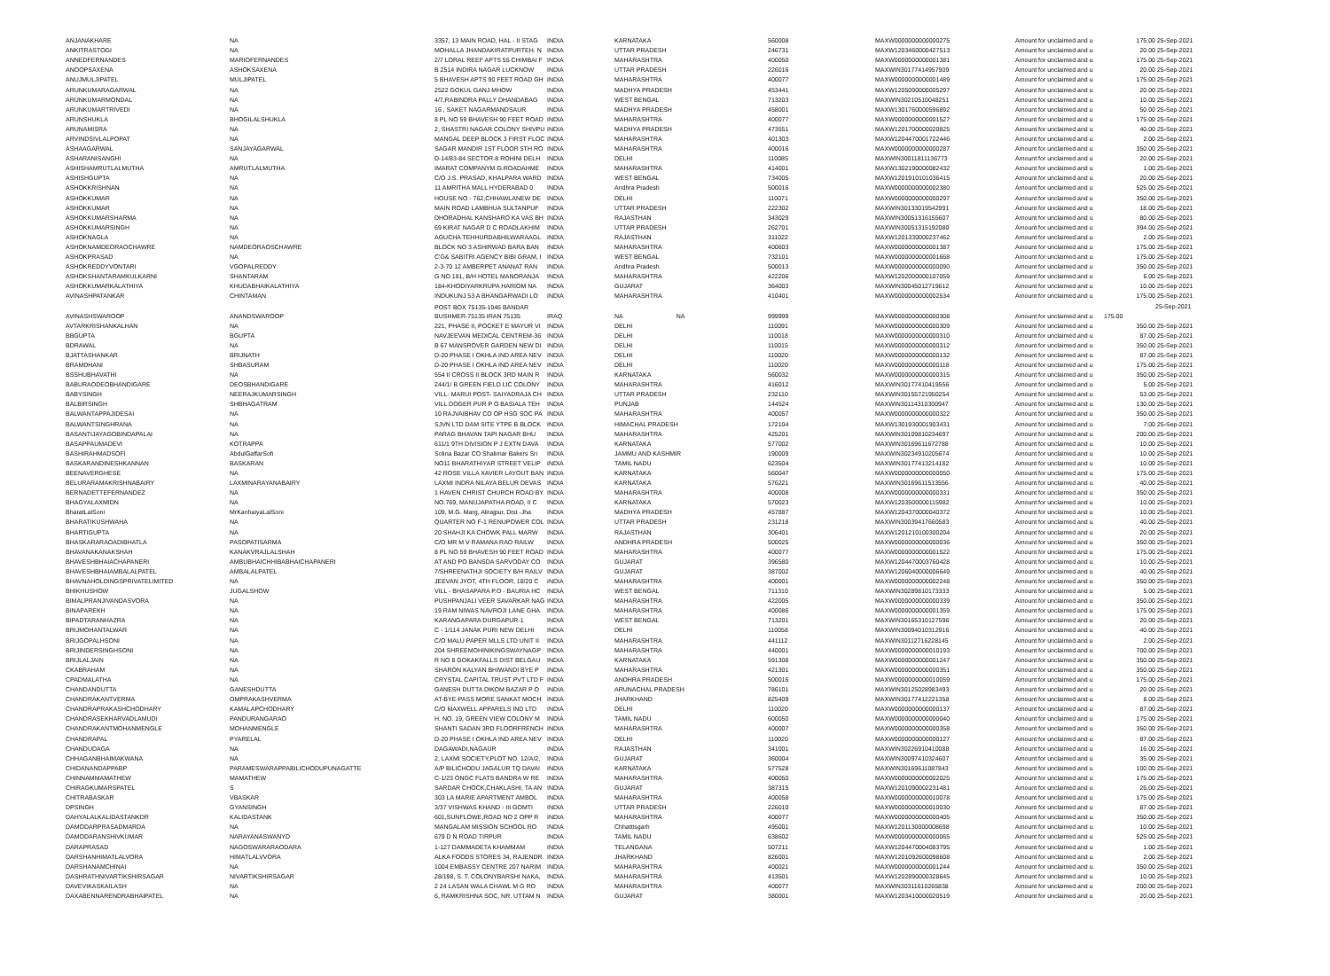| ANJANAKHARE | NA | 3357, 13 MAIN ROAD, HAL - II STAG | INDIA | KARNATAKA | 560008 | MAXW0000000000000275 | Amount for unclaimed and u | 175.00 | 25-Sep-2021 |
| ANKITRASTOGI | NA | MOHALLA JHANDAKIRATPURTEH. N | INDIA | UTTAR PRADESH | 246731 | MAXW1203460000427513 | Amount for unclaimed and u | 20.00 | 25-Sep-2021 |
| ANNEDFERNANDES | MARIOFERNANDES | 2/7 LORAL REEF APTS 55 CHIMBAI F | INDIA | MAHARASHTRA | 400050 | MAXW0000000000001381 | Amount for unclaimed and u | 175.00 | 25-Sep-2021 |
| ANOOPSAXENA | ASHOKSAXENA | B 2514 INDIRA NAGAR LUCKNOW | INDIA | UTTAR PRADESH | 226016 | MAXWIN30177414957909 | Amount for unclaimed and u | 20.00 | 25-Sep-2021 |
| ANUJMULJIPATEL | MULJIPATEL | 5 BHAVESH APTS 90 FEET ROAD GH | INDIA | MAHARASHTRA | 400077 | MAXW0000000000001489 | Amount for unclaimed and u | 175.00 | 25-Sep-2021 |
| ARUNKUMARAGARWAL | NA | 2522 GOKUL GANJ MHOW | INDIA | MADHYA PRADESH | 453441 | MAXW1205090000005297 | Amount for unclaimed and u | 20.00 | 25-Sep-2021 |
| ARUNKUMARMONDAL | NA | 4/7,RABINDRA PALLY DHANDABAG | INDIA | WEST BENGAL | 713203 | MAXWIN30210510048251 | Amount for unclaimed and u | 10.00 | 25-Sep-2021 |
| ARUNKUMARTRIVEDI | NA | 16 , SAKET NAGARMANDSAUR | INDIA | MADHYA PRADESH | 458001 | MAXW1301760000596892 | Amount for unclaimed and u | 50.00 | 25-Sep-2021 |
| ARUNSHUKLA | BHOGILALSHUKLA | 8 PL NO 59 BHAVESH 90 FEET ROAD | INDIA | MAHARASHTRA | 400077 | MAXW0000000000001527 | Amount for unclaimed and u | 175.00 | 25-Sep-2021 |
| ARUNAMISRA | NA | 2, SHASTRI NAGAR COLONY SHIVPU | INDIA | MADHYA PRADESH | 473551 | MAXW1201700000020825 | Amount for unclaimed and u | 40.00 | 25-Sep-2021 |
| ARVINDSIVLALPOPAT | NA | MANGAL DEEP BLOCK 3 FIRST FLOC | INDIA | MAHARASHTRA | 401303 | MAXW1204470001722446 | Amount for unclaimed and u | 2.00 | 25-Sep-2021 |
| ASHAAGARWAL | SANJAYAGARWAL | SAGAR MANDIR 1ST FLOOR 5TH RO | INDIA | MAHARASHTRA | 400016 | MAXW0000000000000287 | Amount for unclaimed and u | 350.00 | 25-Sep-2021 |
| ASHARANISANGHI | NA | D-14/83-84 SECTOR-8 ROHINI DELH | INDIA | DELHI | 110085 | MAXWIN30011811136773 | Amount for unclaimed and u | 20.00 | 25-Sep-2021 |
| ASHISHAMRUTLALMUTHA | AMRUTLALMUTHA | IMARAT COMPANYM.G.ROADAHME | INDIA | MAHARASHTRA | 414001 | MAXW1302190000082432 | Amount for unclaimed and u | 1.00 | 25-Sep-2021 |
| ASHISHGUPTA | NA | C/O J.S. PRASAD, KHALPARA WARD | INDIA | WEST BENGAL | 734005 | MAXW1201910101036415 | Amount for unclaimed and u | 20.00 | 25-Sep-2021 |
| ASHOKKRISHNAN | NA | 11 AMRITHA MALL HYDERABAD 0 | INDIA | Andhra Pradesh | 500016 | MAXW0000000000002380 | Amount for unclaimed and u | 525.00 | 25-Sep-2021 |
| ASHOKKUMAR | NA | HOUSE NO - 762,CHHAWLANEW DE | INDIA | DELHI | 110071 | MAXW0000000000000297 | Amount for unclaimed and u | 350.00 | 25-Sep-2021 |
| ASHOKKUMAR | NA | MAIN ROAD LAMBHUA SULTANPUF | INDIA | UTTAR PRADESH | 222302 | MAXWIN30133019542991 | Amount for unclaimed and u | 18.00 | 25-Sep-2021 |
| ASHOKKUMARSHARMA | NA | DHORADHAL KANSHARO KA VAS BH | INDIA | RAJASTHAN | 343029 | MAXWIN30051316155607 | Amount for unclaimed and u | 80.00 | 25-Sep-2021 |
| ASHOKKUMARSINGH | NA | 69 KIRAT NAGAR D C ROADLAKHIM | INDIA | UTTAR PRADESH | 262701 | MAXWIN30051315192080 | Amount for unclaimed and u | 394.00 | 25-Sep-2021 |
| ASHOKNAGLA | NA | AGUCHA TEHHURDABHILWARAAGL | INDIA | RAJASTHAN | 311022 | MAXW1201330000237462 | Amount for unclaimed and u | 2.00 | 25-Sep-2021 |
| ASHOKNAMDEORAOCHAWRE | NAMDEORAOSCHAWRE | BLOCK NO 3 ASHIRWAD BARA BAN | INDIA | MAHARASHTRA | 400603 | MAXW0000000000001387 | Amount for unclaimed and u | 175.00 | 25-Sep-2021 |
| ASHOKPRASAD | NA | C'G& SABITRI AGENCY BIBI GRAM, I | INDIA | WEST BENGAL | 732101 | MAXW0000000000001668 | Amount for unclaimed and u | 175.00 | 25-Sep-2021 |
| ASHOKREDDYVONTARI | VGOPALREDDY | 2-3-70 12 AMBERPET ANANAT RAN | INDIA | Andhra Pradesh | 500013 | MAXW0000000000000090 | Amount for unclaimed and u | 350.00 | 25-Sep-2021 |
| ASHOKSHANTARAMKULKARNI | SHANTARAM | G NO 181, B/H HOTEL MANORANJA | INDIA | MAHARASHTRA | 422206 | MAXW1202000000107059 | Amount for unclaimed and u | 6.00 | 25-Sep-2021 |
| ASHOKKUMARKALATHIYA | KHUDABHAIKALATHIYA | 184-KHODIYARKRUPA HARIOM NA | INDIA | GUJARAT | 364003 | MAXWIN30045012719612 | Amount for unclaimed and u | 10.00 | 25-Sep-2021 |
| AVINASHPATANKAR | CHINTAMAN | INDUKUNJ 53 A BHANGARWADI LO | INDIA | MAHARASHTRA | 410401 | MAXW0000000000002534 | Amount for unclaimed and u | 175.00 | 25-Sep-2021 |
| AVINASHSWAROOP | ANANDSWAROOP | POST BOX 75135-1946 BANDAR BUSHMER-75135 IRAN 75135 | IRAQ | NA NA | 999999 | MAXW0000000000000308 | Amount for unclaimed and u | 175.00 | 25-Sep-2021 |
| AVTARKRISHANKALHAN | NA | 221, PHASE II, POCKET E MAYUR VI | INDIA | DELHI | 110091 | MAXW0000000000000309 | Amount for unclaimed and u | 350.00 | 25-Sep-2021 |
| BBGUPTA | BGUPTA | NAVJEEVAN MEDICAL CENTREM-36 | INDIA | DELHI | 110018 | MAXW0000000000000310 | Amount for unclaimed and u | 87.00 | 25-Sep-2021 |
| BDRAWAL | NA | B 67 MANSROVER GARDEN NEW DI | INDIA | DELHI | 110015 | MAXW0000000000000312 | Amount for unclaimed and u | 350.00 | 25-Sep-2021 |
| BJATTASHANKAR | BRIJNATH | D-20 PHASE I OKHLA IND AREA NEV | INDIA | DELHI | 110020 | MAXW0000000000000132 | Amount for unclaimed and u | 87.00 | 25-Sep-2021 |
| BRAMDHANI | SHBASURAM | D-20 PHASE I OKHLA IND AREA NEV | INDIA | DELHI | 110020 | MAXW0000000000000118 | Amount for unclaimed and u | 175.00 | 25-Sep-2021 |
| BSSHUBHAVATHI | NA | 554 II CROSS II BLOCK 3RD MAIN R | INDIA | KARNATAKA | 560032 | MAXW0000000000000315 | Amount for unclaimed and u | 350.00 | 25-Sep-2021 |
| BABURAODEOBHANDIGARE | DEOSBHANDIGARE | 244/1/ B GREEN FIELD LIC COLONY | INDIA | MAHARASHTRA | 416012 | MAXWIN30177410419556 | Amount for unclaimed and u | 5.00 | 25-Sep-2021 |
| BABYSINGH | NEERAJKUMARSINGH | VILL- MARUI POST- SAIYADRAJA CH | INDIA | UTTAR PRADESH | 232110 | MAXWIN30155721950254 | Amount for unclaimed and u | 53.00 | 25-Sep-2021 |
| BALBIRSINGH | SHBHAGATRAM | VILL DOGER PUR P O BASIALA TEH | INDIA | PUNJAB | 144524 | MAXWIN30114310300947 | Amount for unclaimed and u | 130.00 | 25-Sep-2021 |
| BALWANTAPPAJIDESAI | NA | 10 RAJVAIBHAV CO OP HSG SOC PA | INDIA | MAHARASHTRA | 400057 | MAXW0000000000000322 | Amount for unclaimed and u | 350.00 | 25-Sep-2021 |
| BALWANTSINGHRANA | NA | SJVN LTD DAM SITE YTPE B BLOCK | INDIA | HIMACHAL PRADESH | 172104 | MAXW1301930001903431 | Amount for unclaimed and u | 7.00 | 25-Sep-2021 |
| BASANTIJAYAGOBINDAPALAI | NA | PARAG BHAVAN TAPI NAGAR BHU | INDIA | MAHARASHTRA | 425201 | MAXWIN30109810234697 | Amount for unclaimed and u | 200.00 | 25-Sep-2021 |
| BASAPPAUMADEVI | KOTRAPPA | 611/1 9TH DIVISION P J EXTN DAVA | INDIA | KARNATAKA | 577002 | MAXWIN30169611672788 | Amount for unclaimed and u | 10.00 | 25-Sep-2021 |
| BASHIRAHMADSOFI | AbdulGaffarSofi | Solina Bazar CO Shalimar Bakers Sri | INDIA | JAMMU AND KASHMIR | 190009 | MAXWIN30234910205674 | Amount for unclaimed and u | 10.00 | 25-Sep-2021 |
| BASKARANDINESHKANNAN | BASKARAN | NO11 BHARATHIYAR STREET VELIP | INDIA | TAMIL NADU | 623504 | MAXWIN30177413214182 | Amount for unclaimed and u | 10.00 | 25-Sep-2021 |
| BEENAVERGHESE | NA | 42 ROSE VILLA XAVIER LAYOUT BAN | INDIA | KARNATAKA | 560047 | MAXW0000000000000050 | Amount for unclaimed and u | 175.00 | 25-Sep-2021 |
| BELURARAMAKRISHNABAIRY | LAXMINARAYANABAIRY | LAXMI INDRA NILAYA BELUR DEVAS | INDIA | KARNATAKA | 576221 | MAXWIN30169611513556 | Amount for unclaimed and u | 40.00 | 25-Sep-2021 |
| BERNADETTEFERNANDEZ | NA | 1 HAVEN CHRIST CHURCH ROAD BY | INDIA | MAHARASHTRA | 400008 | MAXW0000000000000331 | Amount for unclaimed and u | 350.00 | 25-Sep-2021 |
| BHAGYALAXMIDN | NA | NO.769, MANUJAPATHA ROAD, II C | INDIA | KARNATAKA | 570023 | MAXW1203500000115982 | Amount for unclaimed and u | 10.00 | 25-Sep-2021 |
| BharatLalSoni | MrKanhaiyaLalSoni | 109, M.G. Marg, Alirajpur, Dist -Jha | INDIA | MADHYA PRADESH | 457887 | MAXW1204370000040372 | Amount for unclaimed and u | 10.00 | 25-Sep-2021 |
| BHARATIKUSHWAHA | NA | QUARTER NO F-1 RENUPOWER COL | INDIA | UTTAR PRADESH | 231218 | MAXWIN30039417660583 | Amount for unclaimed and u | 40.00 | 25-Sep-2021 |
| BHARTIGUPTA | NA | 20 SHAHJI KA CHOWK PALL MARW | INDIA | RAJASTHAN | 306401 | MAXW1201210100300204 | Amount for unclaimed and u | 20.00 | 25-Sep-2021 |
| BHASKARARAOADIBHATLA | PASOPATISARMA | C/O MR M V RAMANA RAO RAILW | INDIA | ANDHRA PRADESH | 500025 | MAXW0000000000000036 | Amount for unclaimed and u | 350.00 | 25-Sep-2021 |
| BHAVANAKANAKSHAH | KANAKVRAJLALSHAH | 8 PL NO 59 BHAVESH 90 FEET ROAD | INDIA | MAHARASHTRA | 400077 | MAXW0000000000001522 | Amount for unclaimed and u | 175.00 | 25-Sep-2021 |
| BHAVESHBHAIACHAPANERI | AMBUBHAICHHIBABHAICHAPANERI | AT AND PO BANSDA SARVODAY CO | INDIA | GUJARAT | 396580 | MAXW1204470003760428 | Amount for unclaimed and u | 10.00 | 25-Sep-2021 |
| BHAVESHBHAIAMBALALPATEL | AMBALALPATEL | 7/SHREENATHJI SOCIETY B/H RAILV | INDIA | GUJARAT | 387002 | MAXW1206040000006649 | Amount for unclaimed and u | 40.00 | 25-Sep-2021 |
| BHAVNAHOLDINGSPRIVATELIMITED | NA | JEEVAN JYOT, 4TH FLOOR, 18/20 C | INDIA | MAHARASHTRA | 400001 | MAXW0000000000002248 | Amount for unclaimed and u | 350.00 | 25-Sep-2021 |
| BHIKHUSHOW | JUGALSHOW | VILL - BHASAPARA P.O - BAURIA HC | INDIA | WEST BENGAL | 711310 | MAXWIN30289810173333 | Amount for unclaimed and u | 5.00 | 25-Sep-2021 |
| BIMALPRANJIVANDASVORA | NA | PUSHPANJALI VEER SAVARKAR NAG | INDIA | MAHARASHTRA | 422005 | MAXW0000000000000339 | Amount for unclaimed and u | 350.00 | 25-Sep-2021 |
| BINAPAREKH | NA | 19 RAM NIWAS NAVROJI LANE GHA | INDIA | MAHARASHTRA | 400086 | MAXW0000000000001359 | Amount for unclaimed and u | 175.00 | 25-Sep-2021 |
| BIPADTARANHAZRA | NA | KARANGAPARA DURGAPUR-1 | INDIA | WEST BENGAL | 713201 | MAXWIN30165310127596 | Amount for unclaimed and u | 20.00 | 25-Sep-2021 |
| BRIJMOHANTALWAR | NA | C - 1/114 JANAK PURI NEW DELHI | INDIA | DELHI | 110058 | MAXWIN30094010312916 | Amount for unclaimed and u | 40.00 | 25-Sep-2021 |
| BRIJGOPALHSONI | NA | C/O MALU PAPER MLLS LTD UNIT II | INDIA | MAHARASHTRA | 441112 | MAXWIN30112716228145 | Amount for unclaimed and u | 2.00 | 25-Sep-2021 |
| BRIJINDERSINGHSONI | NA | 204 SHREEMOHINIKINGSWAYNAGP | INDIA | MAHARASHTRA | 440001 | MAXW0000000000010193 | Amount for unclaimed and u | 700.00 | 25-Sep-2021 |
| BRIJLALJAIN | NA | R NO 8 GOKAKFALLS DIST BELGAU | INDIA | KARNATAKA | 591308 | MAXW0000000000001247 | Amount for unclaimed and u | 350.00 | 25-Sep-2021 |
| CKABRAHAM | NA | SHARON KALYAN BHIWANDI BYE P | INDIA | MAHARASHTRA | 421301 | MAXW0000000000000351 | Amount for unclaimed and u | 350.00 | 25-Sep-2021 |
| CPADMALATHA | NA | CRYSTAL CAPITAL TRUST PVT LTD F | INDIA | ANDHRA PRADESH | 500016 | MAXW0000000000010059 | Amount for unclaimed and u | 175.00 | 25-Sep-2021 |
| CHANDANDUTTA | GANESHDUTTA | GANESH DUTTA DIKOM BAZAR P O | INDIA | ARUNACHAL PRADESH | 786101 | MAXWIN30125028983493 | Amount for unclaimed and u | 20.00 | 25-Sep-2021 |
| CHANDRAKANTVERMA | OMPRAKASHVERMA | AT-BYE-PASS MORE SANKAT MOCH | INDIA | JHARKHAND | 825409 | MAXWIN30177412221358 | Amount for unclaimed and u | 8.00 | 25-Sep-2021 |
| CHANDRAPRAKASHCHODHARY | KAMALAPCHODHARY | C/O MAXWELL APPARELS IND LTD | INDIA | DELHI | 110020 | MAXW0000000000000137 | Amount for unclaimed and u | 87.00 | 25-Sep-2021 |
| CHANDRASEKHARVADLAMUDI | PANDURANGARAO | H. NO. 19, GREEN VIEW COLONY M | INDIA | TAMIL NADU | 600050 | MAXW0000000000000040 | Amount for unclaimed and u | 175.00 | 25-Sep-2021 |
| CHANDRAKANTMOHANMENGLE | MOHANMENGLE | SHANTI SADAN 3RD FLOORFRENCH | INDIA | MAHARASHTRA | 400007 | MAXW0000000000000358 | Amount for unclaimed and u | 350.00 | 25-Sep-2021 |
| CHANDRAPAL | PYARELAL | D-20 PHASE I OKHLA IND AREA NEV | INDIA | DELHI | 110020 | MAXW0000000000000127 | Amount for unclaimed and u | 87.00 | 25-Sep-2021 |
| CHANDUDAGA | NA | DAGAWADI,NAGAUR | INDIA | RAJASTHAN | 341001 | MAXWIN30226910410088 | Amount for unclaimed and u | 16.00 | 25-Sep-2021 |
| CHHAGANBHAIMAKWANA | NA | 2, LAXMI SOCIETY,PLOT NO. 12/A/2, | INDIA | GUJARAT | 360004 | MAXWIN30097410324607 | Amount for unclaimed and u | 35.00 | 25-Sep-2021 |
| CHIDANANDAPPABP | PARAMESWARAPPABILICHODUPUNAGATTE | A/P BILICHODU JAGALUR TQ DAVAI | INDIA | KARNATAKA | 577528 | MAXWIN30169611087843 | Amount for unclaimed and u | 100.00 | 25-Sep-2021 |
| CHINNAMMAMATHEW | MAMATHEW | C-1/23 ONGC FLATS BANDRA W RE | INDIA | MAHARASHTRA | 400050 | MAXW0000000000002025 | Amount for unclaimed and u | 175.00 | 25-Sep-2021 |
| CHIRAGKUMARSPATEL | S | SARDAR CHOCK,CHAKLASHI, TA AN | INDIA | GUJARAT | 387315 | MAXW1201090002231481 | Amount for unclaimed and u | 26.00 | 25-Sep-2021 |
| CHITRABASKAR | VBASKAR | 303 LA MARIE APARTMENT AMBOL | INDIA | MAHARASHTRA | 400058 | MAXW0000000000010078 | Amount for unclaimed and u | 175.00 | 25-Sep-2021 |
| DPSINGH | GYANSINGH | 3/37 VISHWAS KHAND - III GOMTI | INDIA | UTTAR PRADESH | 226010 | MAXW0000000000010030 | Amount for unclaimed and u | 87.00 | 25-Sep-2021 |
| DAHYALALKALIDASTANKDR | KALIDASTANK | 601,SUNFLOWE,ROAD NO 2 OPP R | INDIA | MAHARASHTRA | 400077 | MAXW0000000000000405 | Amount for unclaimed and u | 350.00 | 25-Sep-2021 |
| DAMODARPRASADMARDA | NA | MANGALAM MISSION SCHOOL RO | INDIA | Chhattisgarh | 495001 | MAXW1201130000008698 | Amount for unclaimed and u | 10.00 | 25-Sep-2021 |
| DAMODARANSHIVKUMAR | NARAYANASWANYD | 679 D N ROAD TIRPUR | INDIA | TAMIL NADU | 638602 | MAXW0000000000000065 | Amount for unclaimed and u | 525.00 | 25-Sep-2021 |
| DARAPRASAD | NAGOSWARARAODARA | 1-127 DAMMADETA KHAMMAM | INDIA | TELANGANA | 507211 | MAXW1204470004083795 | Amount for unclaimed and u | 1.00 | 25-Sep-2021 |
| DARSHANHIMATLALVORA | HIMATLALVVORA | ALKA FOODS STORES 34, RAJENDR | INDIA | JHARKHAND | 826001 | MAXW1201092600098608 | Amount for unclaimed and u | 2.00 | 25-Sep-2021 |
| DARSHANAMCHINAI | NA | 1004 EMBASSY CENTRE 207 NARIM | INDIA | MAHARASHTRA | 400021 | MAXW0000000000001244 | Amount for unclaimed and u | 350.00 | 25-Sep-2021 |
| DASHRATHNIVARTIKSHIRSAGAR | NIVARTIKSHIRSAGAR | 28/198, S. T. COLONYBARSHI NAKA, | INDIA | MAHARASHTRA | 413501 | MAXW1202890000328645 | Amount for unclaimed and u | 10.00 | 25-Sep-2021 |
| DAVEVIKASKAILASH | NA | 2 24 LASAN WALA CHAWL M G RO | INDIA | MAHARASHTRA | 400077 | MAXWIN30311610265838 | Amount for unclaimed and u | 200.00 | 25-Sep-2021 |
| DAXABENNARENDRABHAIPATEL | NA | 6, RAMKRISHNA SOC, NR. UTTAM N | INDIA | GUJARAT | 380001 | MAXW1203410000020519 | Amount for unclaimed and u | 20.00 | 25-Sep-2021 |